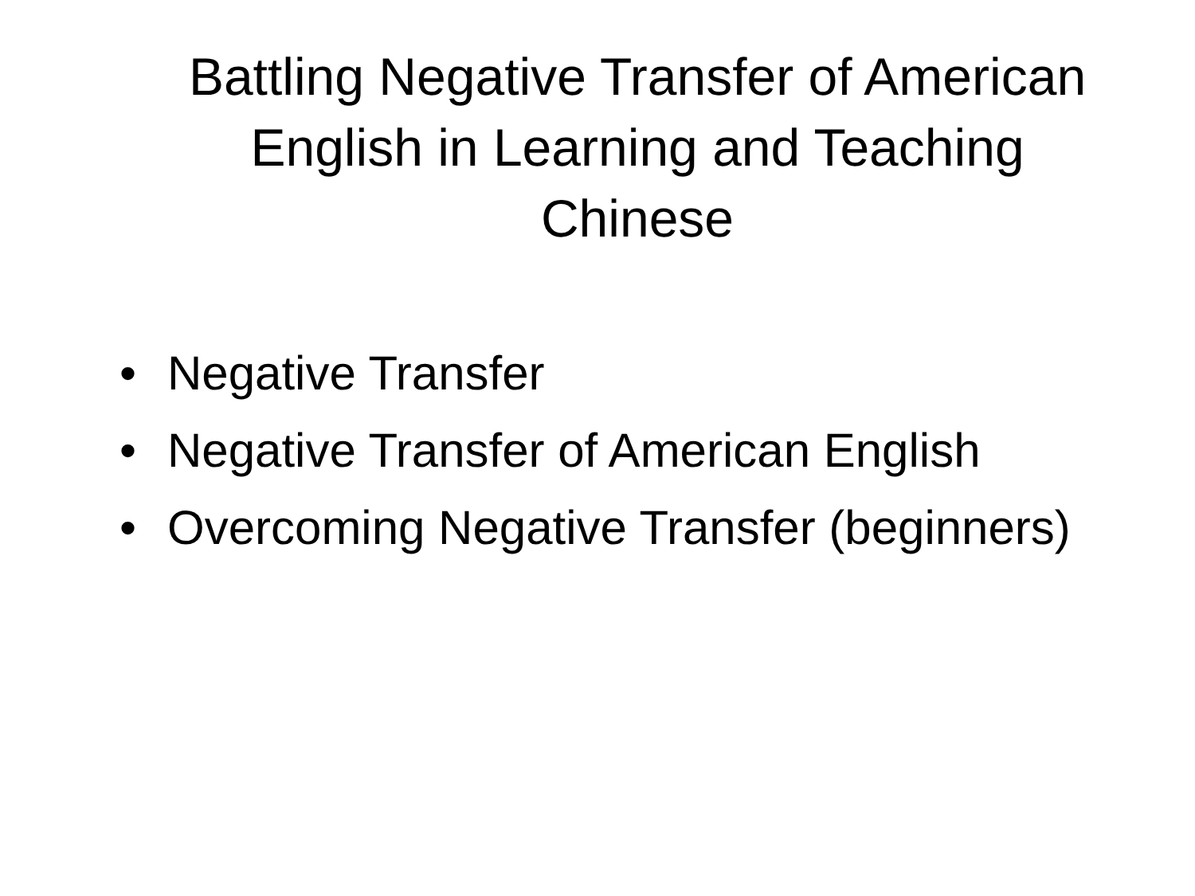Battling Negative Transfer of American English in Learning and Teaching Chinese
• Negative Transfer
• Negative Transfer of American English
• Overcoming Negative Transfer (beginners)